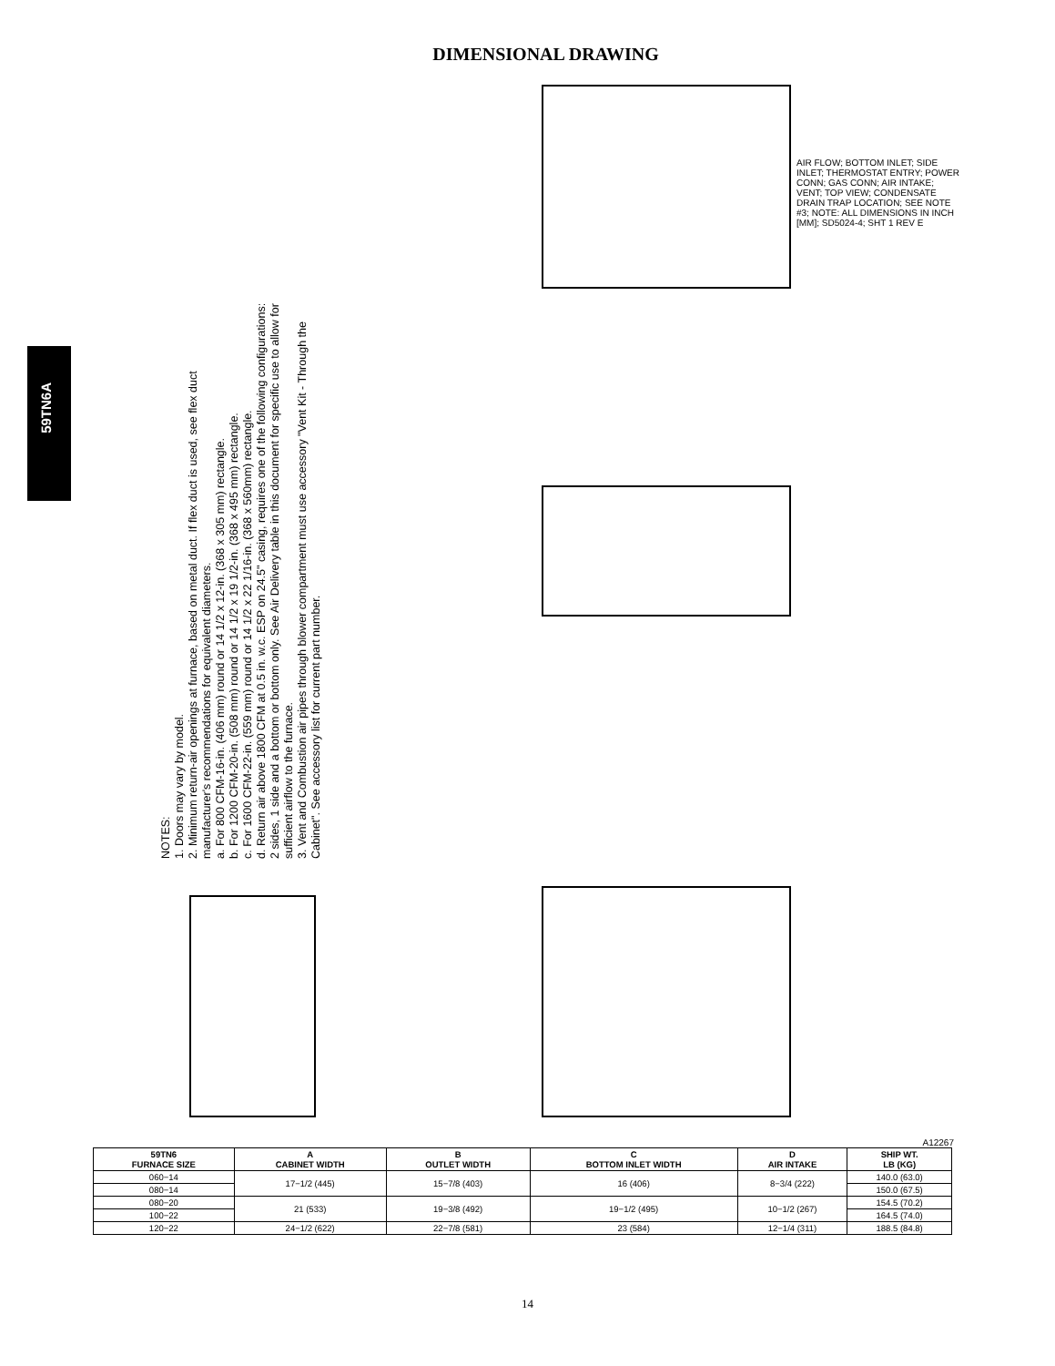DIMENSIONAL DRAWING
59TN6A
NOTES:
1. Doors may vary by model.
2. Minimum return-air openings at furnace, based on metal duct. If flex duct is used, see flex duct manufacturer's recommendations for equivalent diameters.
a. For 800 CFM-16-in. (406 mm) round or 14 1/2 x 12-in. (368 x 305 mm) rectangle.
b. For 1200 CFM-20-in. (508 mm) round or 14 1/2 x 19 1/2-in. (368 x 495 mm) rectangle.
c. For 1600 CFM-22-in. (559 mm) round or 14 1/2 x 22 1/16-in. (368 x 560mm) rectangle.
d. Return air above 1800 CFM at 0.5 in. w.c. ESP on 24.5" casing, requires one of the following configurations: 2 sides, 1 side and a bottom or bottom only. See Air Delivery table in this document for specific use to allow for sufficient airflow to the furnace.
3. Vent and Combustion air pipes through blower compartment must use accessory "Vent Kit - Through the Cabinet". See accessory list for current part number.
AIR FLOW; BOTTOM INLET; SIDE INLET; THERMOSTAT ENTRY; POWER CONN; GAS CONN; AIR INTAKE; VENT; TOP VIEW; CONDENSATE DRAIN TRAP LOCATION; SEE NOTE #3; NOTE: ALL DIMENSIONS IN INCH [MM]; SD5024-4; SHT 1 REV E
A12267
| 59TN6 FURNACE SIZE | A CABINET WIDTH | B OUTLET WIDTH | C BOTTOM INLET WIDTH | D AIR INTAKE | SHIP WT. LB (KG) |
| --- | --- | --- | --- | --- | --- |
| 060−14 | 17−1/2 (445) | 15−7/8 (403) | 16 (406) | 8−3/4 (222) | 140.0 (63.0) |
| 080−14 | | | | | 150.0 (67.5) |
| 080−20 | 21 (533) | 19−3/8 (492) | 19−1/2 (495) | 10−1/2 (267) | 154.5 (70.2) |
| 100−22 | | | | | 164.5 (74.0) |
| 120−22 | 24−1/2 (622) | 22−7/8 (581) | 23 (584) | 12−1/4 (311) | 188.5 (84.8) |
14